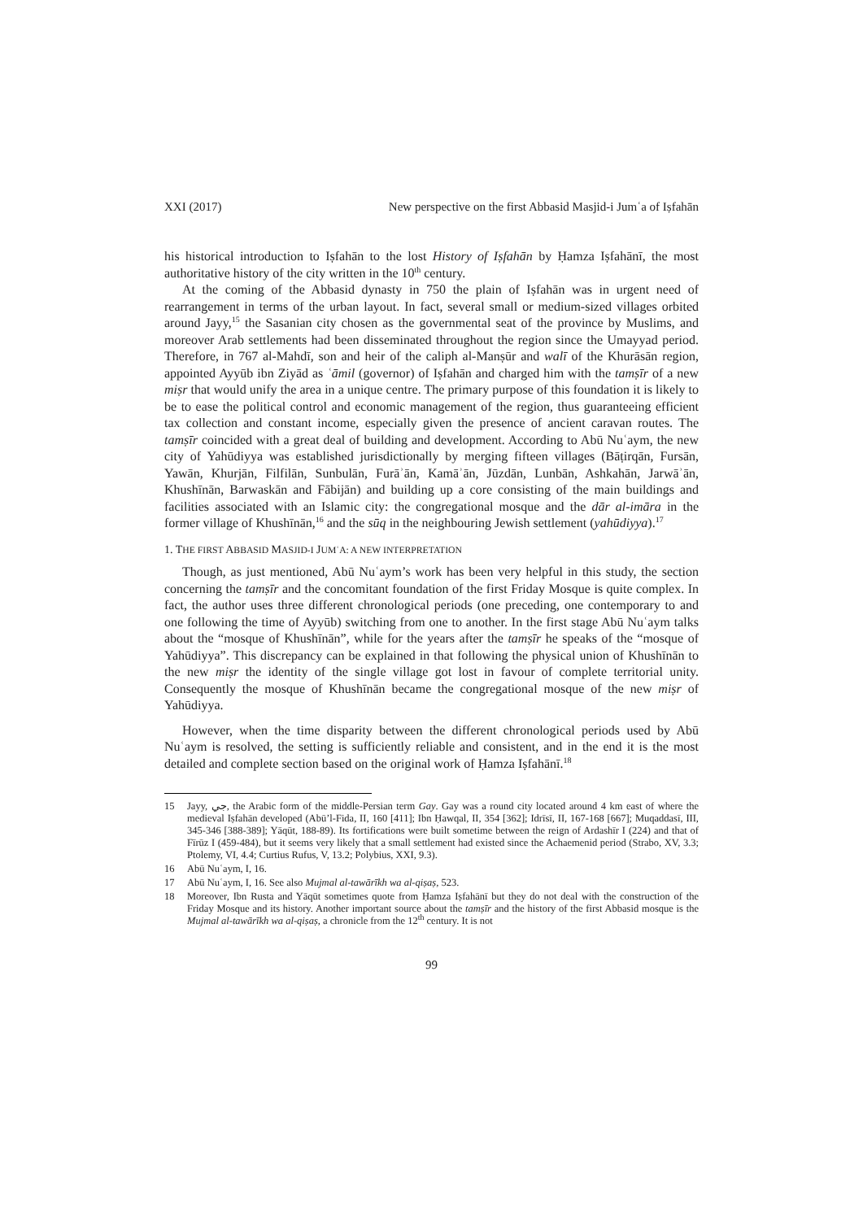XXI (2017) New perspective on the first Abbasid Masjid-i Jumʿa of Iṣfahān
his historical introduction to Iṣfahān to the lost History of Iṣfahān by Ḥamza Iṣfahānī, the most authoritative history of the city written in the 10<sup>th</sup> century.
At the coming of the Abbasid dynasty in 750 the plain of Iṣfahān was in urgent need of rearrangement in terms of the urban layout. In fact, several small or medium-sized villages orbited around Jayy,<sup>15</sup> the Sasanian city chosen as the governmental seat of the province by Muslims, and moreover Arab settlements had been disseminated throughout the region since the Umayyad period. Therefore, in 767 al-Mahdī, son and heir of the caliph al-Manṣūr and walī of the Khurāsān region, appointed Ayyūb ibn Ziyād as ʿāmil (governor) of Iṣfahān and charged him with the tamṣīr of a new miṣr that would unify the area in a unique centre. The primary purpose of this foundation it is likely to be to ease the political control and economic management of the region, thus guaranteeing efficient tax collection and constant income, especially given the presence of ancient caravan routes. The tamṣīr coincided with a great deal of building and development. According to Abū Nuʿaym, the new city of Yahūdiyya was established jurisdictionally by merging fifteen villages (Bāṭirqān, Fursān, Yawān, Khurjān, Filfilān, Sunbulān, Furāʾān, Kamāʾān, Jūzdān, Lunbān, Ashkahān, Jarwāʾān, Khushīnān, Barwaskān and Fābijān) and building up a core consisting of the main buildings and facilities associated with an Islamic city: the congregational mosque and the dār al-imāra in the former village of Khushīnān,<sup>16</sup> and the sūq in the neighbouring Jewish settlement (yahūdiyya).<sup>17</sup>
1. THE FIRST ABBASID MASJID-I JUMʿA: A NEW INTERPRETATION
Though, as just mentioned, Abū Nuʿaym’s work has been very helpful in this study, the section concerning the tamṣīr and the concomitant foundation of the first Friday Mosque is quite complex. In fact, the author uses three different chronological periods (one preceding, one contemporary to and one following the time of Ayyūb) switching from one to another. In the first stage Abū Nuʿaym talks about the “mosque of Khushīnān”, while for the years after the tamṣīr he speaks of the “mosque of Yahūdiyya”. This discrepancy can be explained in that following the physical union of Khushīnān to the new miṣr the identity of the single village got lost in favour of complete territorial unity. Consequently the mosque of Khushīnān became the congregational mosque of the new miṣr of Yahūdiyya.
However, when the time disparity between the different chronological periods used by Abū Nuʿaym is resolved, the setting is sufficiently reliable and consistent, and in the end it is the most detailed and complete section based on the original work of Ḥamza Iṣfahānī.<sup>18</sup>
15 Jayy, جي, the Arabic form of the middle-Persian term Gay. Gay was a round city located around 4 km east of where the medieval Iṣfahān developed (Abū’l-Fida, II, 160 [411]; Ibn Ḥawqal, II, 354 [362]; Idrīsī, II, 167-168 [667]; Muqaddasī, III, 345-346 [388-389]; Yāqūt, 188-89). Its fortifications were built sometime between the reign of Ardashīr I (224) and that of Fīrūz I (459-484), but it seems very likely that a small settlement had existed since the Achaemenid period (Strabo, XV, 3.3; Ptolemy, VI, 4.4; Curtius Rufus, V, 13.2; Polybius, XXI, 9.3).
16 Abū Nuʿaym, I, 16.
17 Abū Nuʿaym, I, 16. See also Mujmal al-tawārīkh wa al-qiṣaṣ, 523.
18 Moreover, Ibn Rusta and Yāqūt sometimes quote from Ḥamza Iṣfahānī but they do not deal with the construction of the Friday Mosque and its history. Another important source about the tamṣīr and the history of the first Abbasid mosque is the Mujmal al-tawārīkh wa al-qiṣaṣ, a chronicle from the 12<sup>th</sup> century. It is not
99